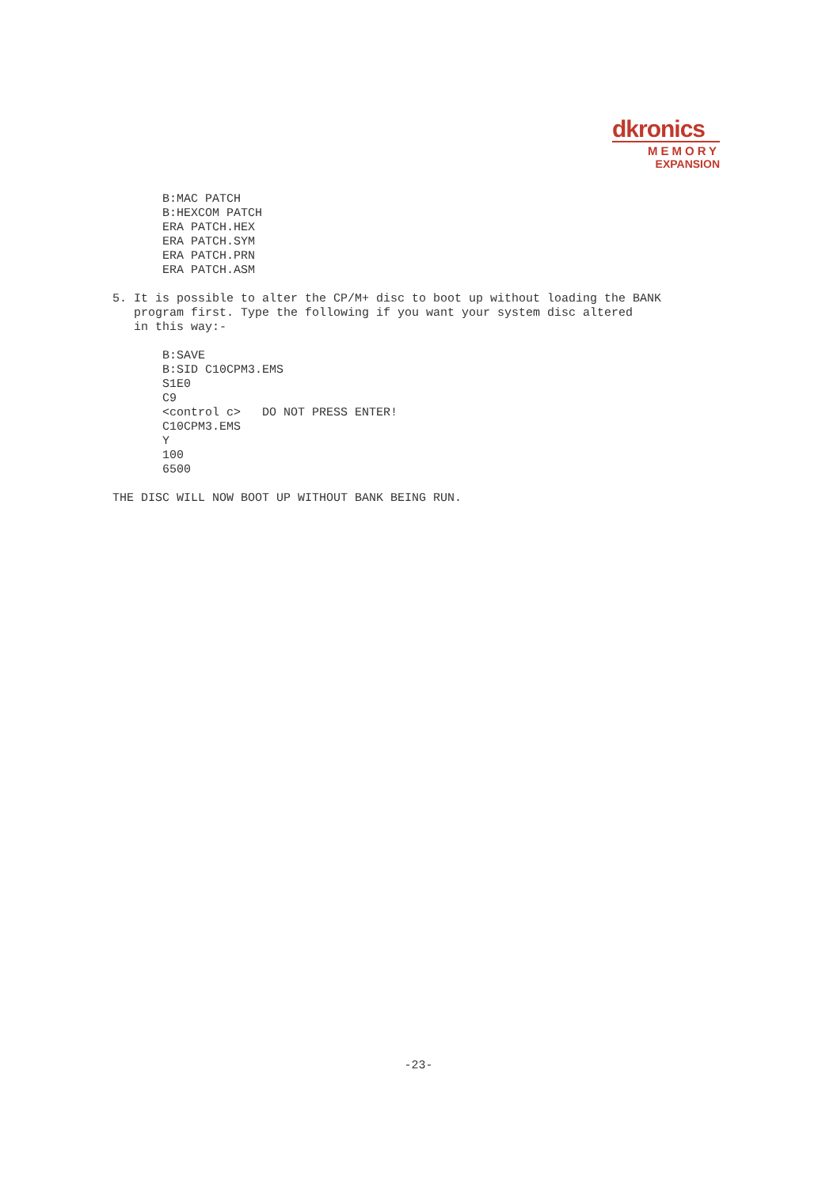dkronics
MEMORY
EXPANSION
       B:MAC PATCH
       B:HEXCOM PATCH
       ERA PATCH.HEX
       ERA PATCH.SYM
       ERA PATCH.PRN
       ERA PATCH.ASM

5. It is possible to alter the CP/M+ disc to boot up without loading the BANK
   program first. Type the following if you want your system disc altered
   in this way:-

       B:SAVE
       B:SID C10CPM3.EMS
       S1E0
       C9
       <control c>   DO NOT PRESS ENTER!
       C10CPM3.EMS
       Y
       100
       6500

THE DISC WILL NOW BOOT UP WITHOUT BANK BEING RUN.
-23-